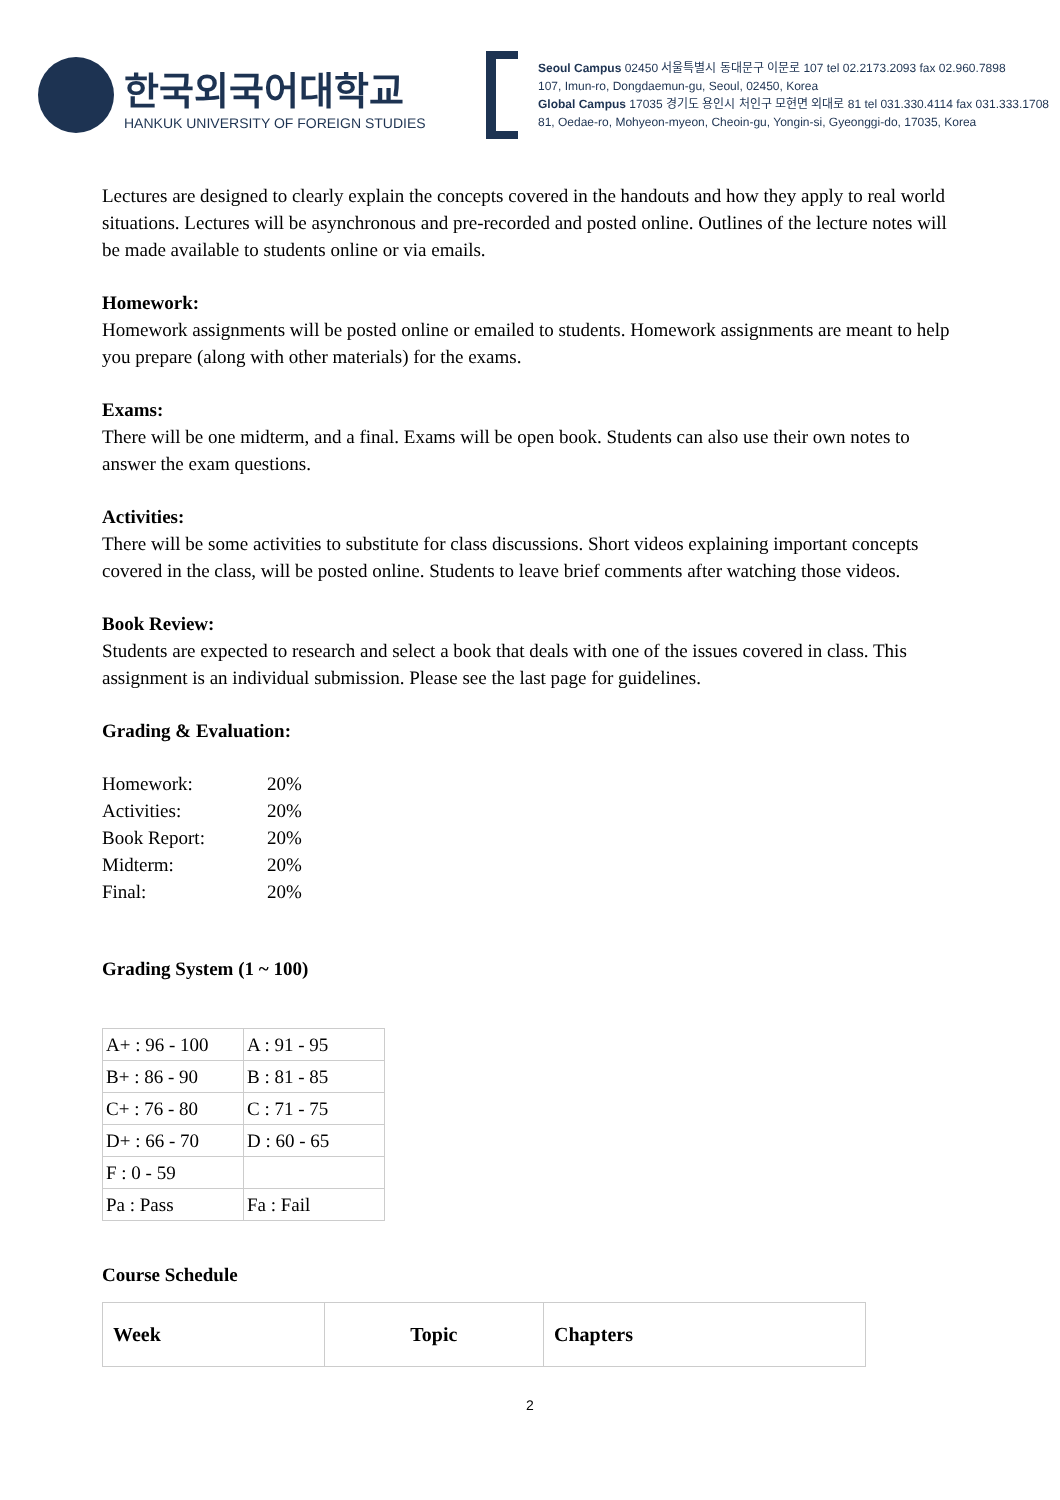한국외국어대학교
HANKUK UNIVERSITY OF FOREIGN STUDIES
Seoul Campus 02450 서울특별시 동대문구 이문로 107 tel 02.2173.2093 fax 02.960.7898
107, Imun-ro, Dongdaemun-gu, Seoul, 02450, Korea
Global Campus 17035 경기도 용인시 처인구 모현면 외대로 81 tel 031.330.4114 fax 031.333.1708
81, Oedae-ro, Mohyeon-myeon, Cheoin-gu, Yongin-si, Gyeonggi-do, 17035, Korea
Lectures are designed to clearly explain the concepts covered in the handouts and how they apply to real world situations. Lectures will be asynchronous and pre-recorded and posted online. Outlines of the lecture notes will be made available to students online or via emails.
Homework:
Homework assignments will be posted online or emailed to students. Homework assignments are meant to help you prepare (along with other materials) for the exams.
Exams:
There will be one midterm, and a final. Exams will be open book. Students can also use their own notes to answer the exam questions.
Activities:
There will be some activities to substitute for class discussions. Short videos explaining important concepts covered in the class, will be posted online. Students to leave brief comments after watching those videos.
Book Review:
Students are expected to research and select a book that deals with one of the issues covered in class. This assignment is an individual submission. Please see the last page for guidelines.
Grading & Evaluation:
| Homework: | 20% |
| Activities: | 20% |
| Book Report: | 20% |
| Midterm: | 20% |
| Final: | 20% |
Grading System (1 ~ 100)
| A+ : 96 - 100 | A : 91 - 95 |
| B+ : 86 - 90 | B : 81 - 85 |
| C+ : 76 - 80 | C : 71 - 75 |
| D+ : 66 - 70 | D : 60 - 65 |
| F : 0 - 59 | |
| Pa : Pass | Fa : Fail |
Course Schedule
| Week | Topic | Chapters |
| --- | --- | --- |
2